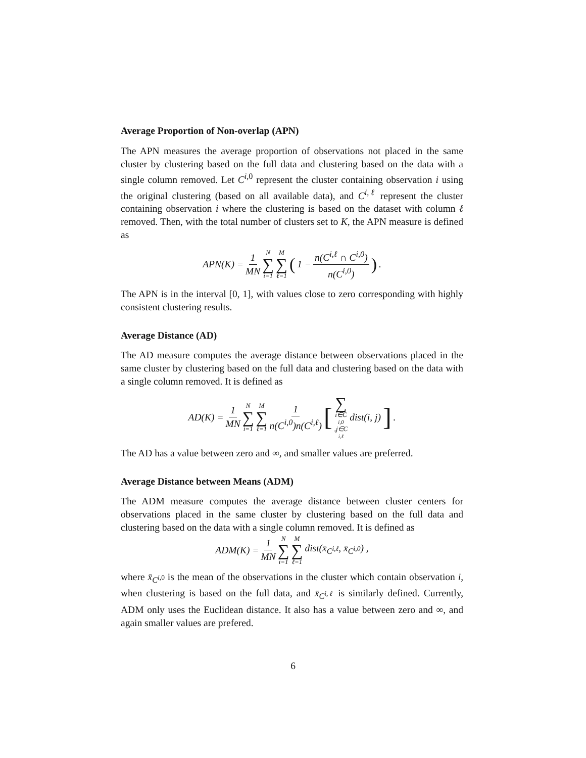Average Proportion of Non-overlap (APN)
The APN measures the average proportion of observations not placed in the same cluster by clustering based on the full data and clustering based on the data with a single column removed. Let C<sup>i, 0</sup> represent the cluster containing observation i using the original clustering (based on all available data), and C<sup>i,ℓ</sup> represent the cluster containing observation i where the clustering is based on the dataset with column ℓ removed. Then, with the total number of clusters set to K, the APN measure is defined as
APN(K) = 1 MN N ∑ i=1 M ∑ ℓ=1 (1 − n(C<sup>i,ℓ</sup> ∩ C<sup>i,0</sup>) n(C<sup>i,0</sup>)).
The APN is in the interval [0, 1], with values close to zero corresponding with highly consistent clustering results.
Average Distance (AD)
The AD measure computes the average distance between observations placed in the same cluster by clustering based on the full data and clustering based on the data with a single column removed. It is defined as
AD(K) = 1 MN N ∑ i=1 M ∑ ℓ=1 1 n(C<sup>i,0</sup>)n(C<sup>i,ℓ</sup>) [∑ i∈C<sup>i,0</sup>,j∈C<sup>i,ℓ</sup> dist(i, j)].
The AD has a value between zero and ∞, and smaller values are preferred.
Average Distance between Means (ADM)
The ADM measure computes the average distance between cluster centers for observations placed in the same cluster by clustering based on the full data and clustering based on the data with a single column removed. It is defined as
ADM(K) = 1 MN N ∑ i=1 M ∑ ℓ=1 dist(x̄<sub>C<sup>i,ℓ</sup></sub>, x̄<sub>C<sup>i,0</sup></sub>) ,
where x̄<sub>C<sup>i, 0</sup></sub> is the mean of the observations in the cluster which contain observation i, when clustering is based on the full data, and x̄<sub>C<sup>i,ℓ</sup></sub> is similarly defined. Currently, ADM only uses the Euclidean distance. It also has a value between zero and ∞, and again smaller values are prefered.
6